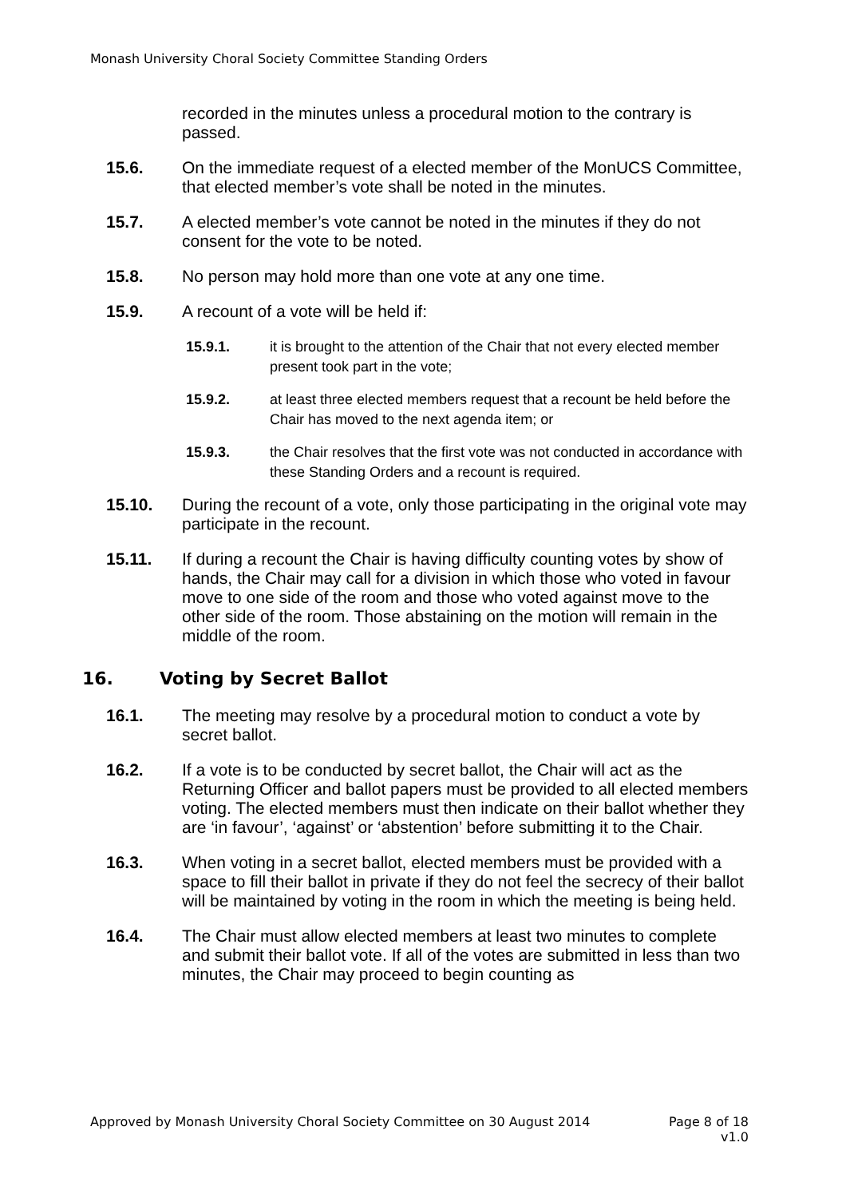Monash University Choral Society Committee Standing Orders
recorded in the minutes unless a procedural motion to the contrary is passed.
15.6. On the immediate request of a elected member of the MonUCS Committee, that elected member’s vote shall be noted in the minutes.
15.7. A elected member’s vote cannot be noted in the minutes if they do not consent for the vote to be noted.
15.8. No person may hold more than one vote at any one time.
15.9. A recount of a vote will be held if:
15.9.1. it is brought to the attention of the Chair that not every elected member present took part in the vote;
15.9.2. at least three elected members request that a recount be held before the Chair has moved to the next agenda item; or
15.9.3. the Chair resolves that the first vote was not conducted in accordance with these Standing Orders and a recount is required.
15.10. During the recount of a vote, only those participating in the original vote may participate in the recount.
15.11. If during a recount the Chair is having difficulty counting votes by show of hands, the Chair may call for a division in which those who voted in favour move to one side of the room and those who voted against move to the other side of the room. Those abstaining on the motion will remain in the middle of the room.
16. Voting by Secret Ballot
16.1. The meeting may resolve by a procedural motion to conduct a vote by secret ballot.
16.2. If a vote is to be conducted by secret ballot, the Chair will act as the Returning Officer and ballot papers must be provided to all elected members voting. The elected members must then indicate on their ballot whether they are ‘in favour’, ‘against’ or ‘abstention’ before submitting it to the Chair.
16.3. When voting in a secret ballot, elected members must be provided with a space to fill their ballot in private if they do not feel the secrecy of their ballot will be maintained by voting in the room in which the meeting is being held.
16.4. The Chair must allow elected members at least two minutes to complete and submit their ballot vote. If all of the votes are submitted in less than two minutes, the Chair may proceed to begin counting as
Approved by Monash University Choral Society Committee on 30 August 2014 Page 8 of 18
v1.0